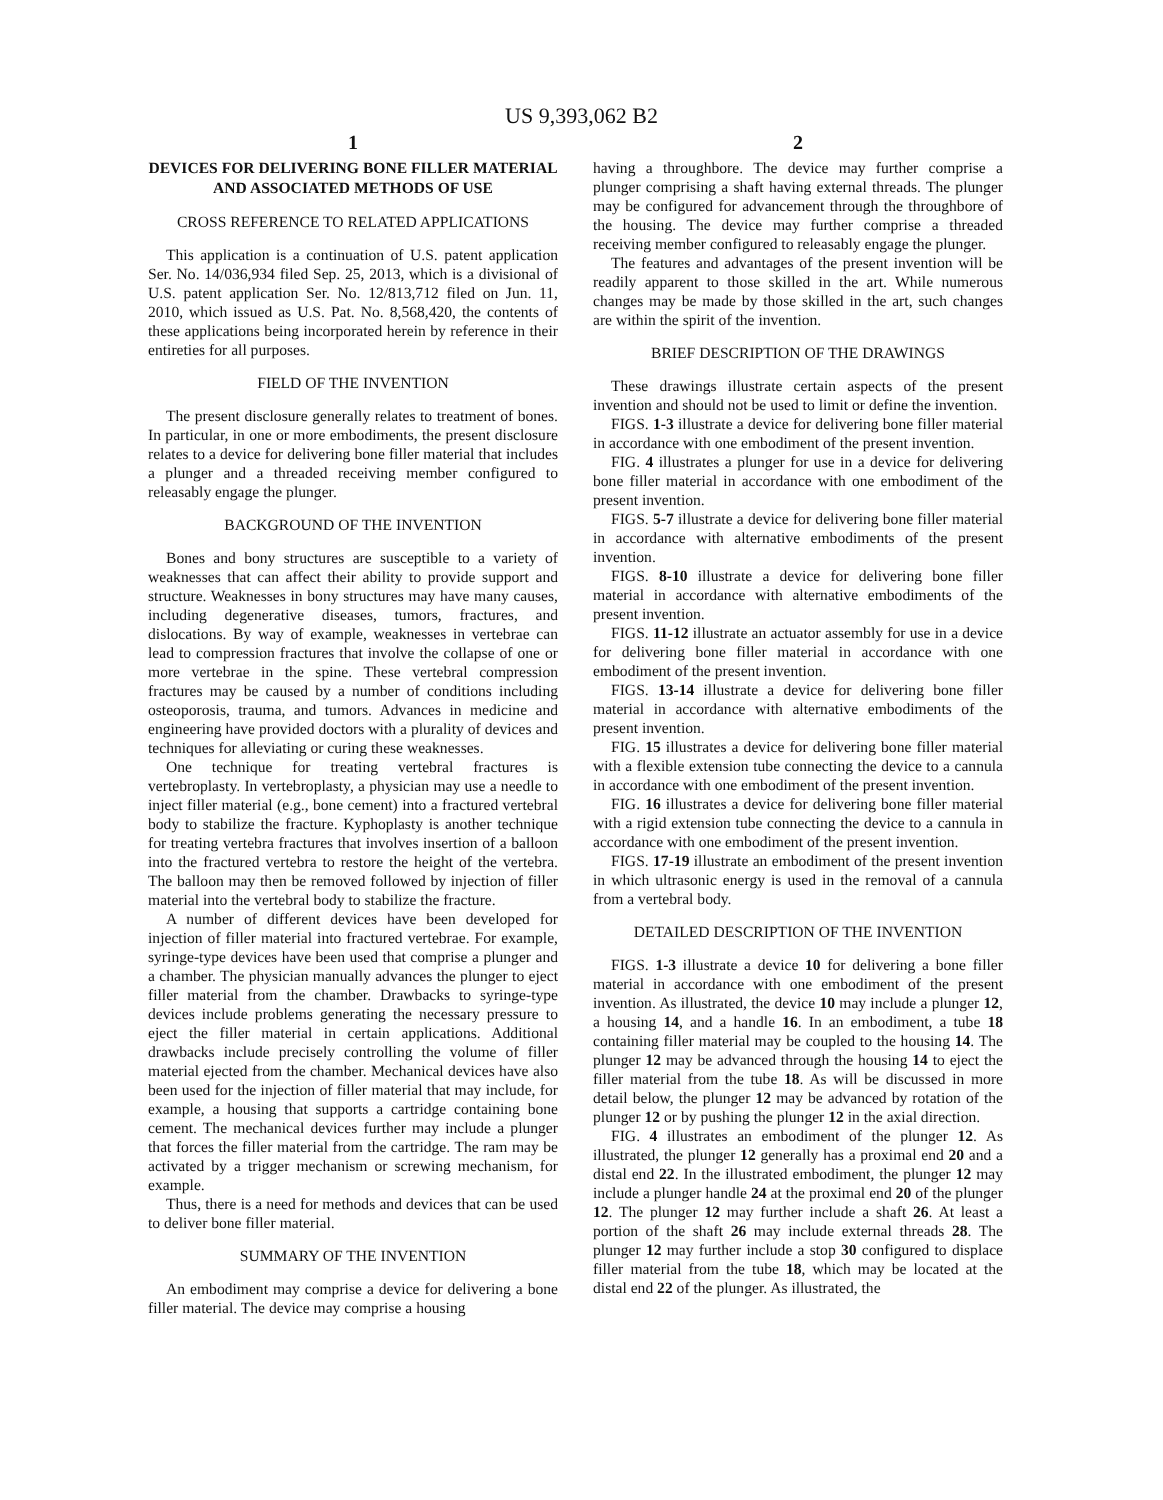US 9,393,062 B2
1
DEVICES FOR DELIVERING BONE FILLER MATERIAL AND ASSOCIATED METHODS OF USE
CROSS REFERENCE TO RELATED APPLICATIONS
This application is a continuation of U.S. patent application Ser. No. 14/036,934 filed Sep. 25, 2013, which is a divisional of U.S. patent application Ser. No. 12/813,712 filed on Jun. 11, 2010, which issued as U.S. Pat. No. 8,568,420, the contents of these applications being incorporated herein by reference in their entireties for all purposes.
FIELD OF THE INVENTION
The present disclosure generally relates to treatment of bones. In particular, in one or more embodiments, the present disclosure relates to a device for delivering bone filler material that includes a plunger and a threaded receiving member configured to releasably engage the plunger.
BACKGROUND OF THE INVENTION
Bones and bony structures are susceptible to a variety of weaknesses that can affect their ability to provide support and structure. Weaknesses in bony structures may have many causes, including degenerative diseases, tumors, fractures, and dislocations. By way of example, weaknesses in vertebrae can lead to compression fractures that involve the collapse of one or more vertebrae in the spine. These vertebral compression fractures may be caused by a number of conditions including osteoporosis, trauma, and tumors. Advances in medicine and engineering have provided doctors with a plurality of devices and techniques for alleviating or curing these weaknesses.
One technique for treating vertebral fractures is vertebroplasty. In vertebroplasty, a physician may use a needle to inject filler material (e.g., bone cement) into a fractured vertebral body to stabilize the fracture. Kyphoplasty is another technique for treating vertebra fractures that involves insertion of a balloon into the fractured vertebra to restore the height of the vertebra. The balloon may then be removed followed by injection of filler material into the vertebral body to stabilize the fracture.
A number of different devices have been developed for injection of filler material into fractured vertebrae. For example, syringe-type devices have been used that comprise a plunger and a chamber. The physician manually advances the plunger to eject filler material from the chamber. Drawbacks to syringe-type devices include problems generating the necessary pressure to eject the filler material in certain applications. Additional drawbacks include precisely controlling the volume of filler material ejected from the chamber. Mechanical devices have also been used for the injection of filler material that may include, for example, a housing that supports a cartridge containing bone cement. The mechanical devices further may include a plunger that forces the filler material from the cartridge. The ram may be activated by a trigger mechanism or screwing mechanism, for example.
Thus, there is a need for methods and devices that can be used to deliver bone filler material.
SUMMARY OF THE INVENTION
An embodiment may comprise a device for delivering a bone filler material. The device may comprise a housing
2
having a throughbore. The device may further comprise a plunger comprising a shaft having external threads. The plunger may be configured for advancement through the throughbore of the housing. The device may further comprise a threaded receiving member configured to releasably engage the plunger.
The features and advantages of the present invention will be readily apparent to those skilled in the art. While numerous changes may be made by those skilled in the art, such changes are within the spirit of the invention.
BRIEF DESCRIPTION OF THE DRAWINGS
These drawings illustrate certain aspects of the present invention and should not be used to limit or define the invention.
FIGS. 1-3 illustrate a device for delivering bone filler material in accordance with one embodiment of the present invention.
FIG. 4 illustrates a plunger for use in a device for delivering bone filler material in accordance with one embodiment of the present invention.
FIGS. 5-7 illustrate a device for delivering bone filler material in accordance with alternative embodiments of the present invention.
FIGS. 8-10 illustrate a device for delivering bone filler material in accordance with alternative embodiments of the present invention.
FIGS. 11-12 illustrate an actuator assembly for use in a device for delivering bone filler material in accordance with one embodiment of the present invention.
FIGS. 13-14 illustrate a device for delivering bone filler material in accordance with alternative embodiments of the present invention.
FIG. 15 illustrates a device for delivering bone filler material with a flexible extension tube connecting the device to a cannula in accordance with one embodiment of the present invention.
FIG. 16 illustrates a device for delivering bone filler material with a rigid extension tube connecting the device to a cannula in accordance with one embodiment of the present invention.
FIGS. 17-19 illustrate an embodiment of the present invention in which ultrasonic energy is used in the removal of a cannula from a vertebral body.
DETAILED DESCRIPTION OF THE INVENTION
FIGS. 1-3 illustrate a device 10 for delivering a bone filler material in accordance with one embodiment of the present invention. As illustrated, the device 10 may include a plunger 12, a housing 14, and a handle 16. In an embodiment, a tube 18 containing filler material may be coupled to the housing 14. The plunger 12 may be advanced through the housing 14 to eject the filler material from the tube 18. As will be discussed in more detail below, the plunger 12 may be advanced by rotation of the plunger 12 or by pushing the plunger 12 in the axial direction.
FIG. 4 illustrates an embodiment of the plunger 12. As illustrated, the plunger 12 generally has a proximal end 20 and a distal end 22. In the illustrated embodiment, the plunger 12 may include a plunger handle 24 at the proximal end 20 of the plunger 12. The plunger 12 may further include a shaft 26. At least a portion of the shaft 26 may include external threads 28. The plunger 12 may further include a stop 30 configured to displace filler material from the tube 18, which may be located at the distal end 22 of the plunger. As illustrated, the